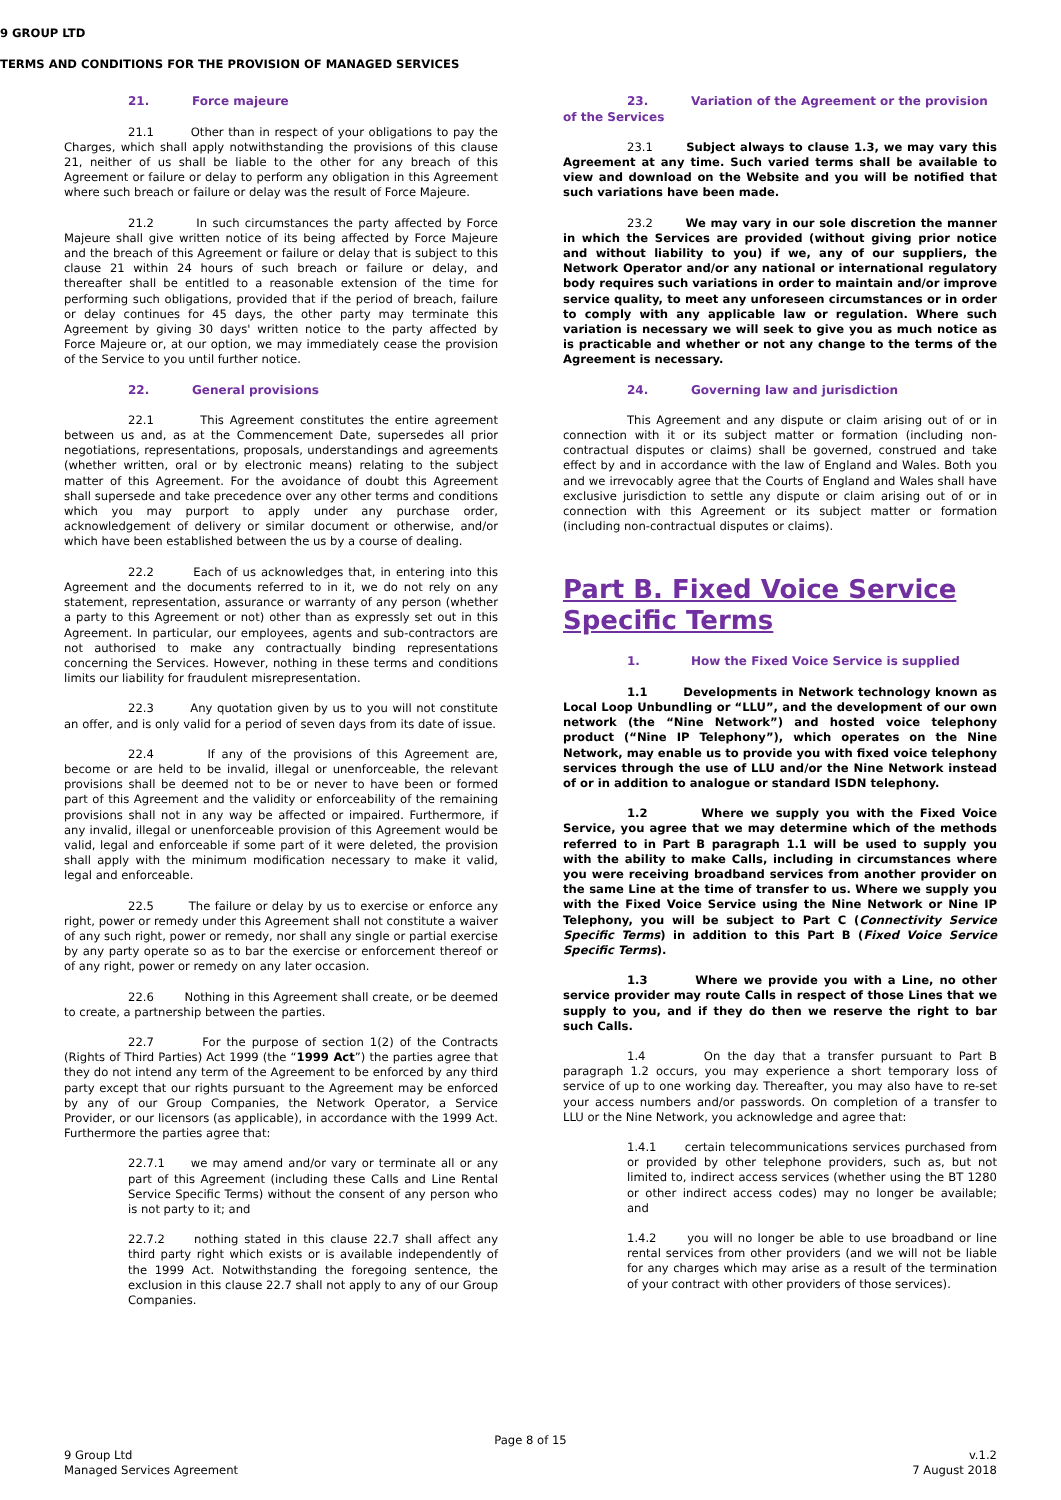9 GROUP LTD
TERMS AND CONDITIONS FOR THE PROVISION OF MANAGED SERVICES
21. Force majeure
21.1 Other than in respect of your obligations to pay the Charges, which shall apply notwithstanding the provisions of this clause 21, neither of us shall be liable to the other for any breach of this Agreement or failure or delay to perform any obligation in this Agreement where such breach or failure or delay was the result of Force Majeure.
21.2 In such circumstances the party affected by Force Majeure shall give written notice of its being affected by Force Majeure and the breach of this Agreement or failure or delay that is subject to this clause 21 within 24 hours of such breach or failure or delay, and thereafter shall be entitled to a reasonable extension of the time for performing such obligations, provided that if the period of breach, failure or delay continues for 45 days, the other party may terminate this Agreement by giving 30 days' written notice to the party affected by Force Majeure or, at our option, we may immediately cease the provision of the Service to you until further notice.
22. General provisions
22.1 This Agreement constitutes the entire agreement between us and, as at the Commencement Date, supersedes all prior negotiations, representations, proposals, understandings and agreements (whether written, oral or by electronic means) relating to the subject matter of this Agreement. For the avoidance of doubt this Agreement shall supersede and take precedence over any other terms and conditions which you may purport to apply under any purchase order, acknowledgement of delivery or similar document or otherwise, and/or which have been established between the us by a course of dealing.
22.2 Each of us acknowledges that, in entering into this Agreement and the documents referred to in it, we do not rely on any statement, representation, assurance or warranty of any person (whether a party to this Agreement or not) other than as expressly set out in this Agreement. In particular, our employees, agents and sub-contractors are not authorised to make any contractually binding representations concerning the Services. However, nothing in these terms and conditions limits our liability for fraudulent misrepresentation.
22.3 Any quotation given by us to you will not constitute an offer, and is only valid for a period of seven days from its date of issue.
22.4 If any of the provisions of this Agreement are, become or are held to be invalid, illegal or unenforceable, the relevant provisions shall be deemed not to be or never to have been or formed part of this Agreement and the validity or enforceability of the remaining provisions shall not in any way be affected or impaired. Furthermore, if any invalid, illegal or unenforceable provision of this Agreement would be valid, legal and enforceable if some part of it were deleted, the provision shall apply with the minimum modification necessary to make it valid, legal and enforceable.
22.5 The failure or delay by us to exercise or enforce any right, power or remedy under this Agreement shall not constitute a waiver of any such right, power or remedy, nor shall any single or partial exercise by any party operate so as to bar the exercise or enforcement thereof or of any right, power or remedy on any later occasion.
22.6 Nothing in this Agreement shall create, or be deemed to create, a partnership between the parties.
22.7 For the purpose of section 1(2) of the Contracts (Rights of Third Parties) Act 1999 (the “1999 Act”) the parties agree that they do not intend any term of the Agreement to be enforced by any third party except that our rights pursuant to the Agreement may be enforced by any of our Group Companies, the Network Operator, a Service Provider, or our licensors (as applicable), in accordance with the 1999 Act. Furthermore the parties agree that:
22.7.1 we may amend and/or vary or terminate all or any part of this Agreement (including these Calls and Line Rental Service Specific Terms) without the consent of any person who is not party to it; and
22.7.2 nothing stated in this clause 22.7 shall affect any third party right which exists or is available independently of the 1999 Act. Notwithstanding the foregoing sentence, the exclusion in this clause 22.7 shall not apply to any of our Group Companies.
23. Variation of the Agreement or the provision of the Services
23.1 Subject always to clause 1.3, we may vary this Agreement at any time. Such varied terms shall be available to view and download on the Website and you will be notified that such variations have been made.
23.2 We may vary in our sole discretion the manner in which the Services are provided (without giving prior notice and without liability to you) if we, any of our suppliers, the Network Operator and/or any national or international regulatory body requires such variations in order to maintain and/or improve service quality, to meet any unforeseen circumstances or in order to comply with any applicable law or regulation. Where such variation is necessary we will seek to give you as much notice as is practicable and whether or not any change to the terms of the Agreement is necessary.
24. Governing law and jurisdiction
This Agreement and any dispute or claim arising out of or in connection with it or its subject matter or formation (including non-contractual disputes or claims) shall be governed, construed and take effect by and in accordance with the law of England and Wales. Both you and we irrevocably agree that the Courts of England and Wales shall have exclusive jurisdiction to settle any dispute or claim arising out of or in connection with this Agreement or its subject matter or formation (including non-contractual disputes or claims).
Part B. Fixed Voice Service Specific Terms
1. How the Fixed Voice Service is supplied
1.1 Developments in Network technology known as Local Loop Unbundling or “LLU”, and the development of our own network (the “Nine Network”) and hosted voice telephony product (“Nine IP Telephony”), which operates on the Nine Network, may enable us to provide you with fixed voice telephony services through the use of LLU and/or the Nine Network instead of or in addition to analogue or standard ISDN telephony.
1.2 Where we supply you with the Fixed Voice Service, you agree that we may determine which of the methods referred to in Part B paragraph 1.1 will be used to supply you with the ability to make Calls, including in circumstances where you were receiving broadband services from another provider on the same Line at the time of transfer to us. Where we supply you with the Fixed Voice Service using the Nine Network or Nine IP Telephony, you will be subject to Part C (Connectivity Service Specific Terms) in addition to this Part B (Fixed Voice Service Specific Terms).
1.3 Where we provide you with a Line, no other service provider may route Calls in respect of those Lines that we supply to you, and if they do then we reserve the right to bar such Calls.
1.4 On the day that a transfer pursuant to Part B paragraph 1.2 occurs, you may experience a short temporary loss of service of up to one working day. Thereafter, you may also have to re-set your access numbers and/or passwords. On completion of a transfer to LLU or the Nine Network, you acknowledge and agree that:
1.4.1 certain telecommunications services purchased from or provided by other telephone providers, such as, but not limited to, indirect access services (whether using the BT 1280 or other indirect access codes) may no longer be available; and
1.4.2 you will no longer be able to use broadband or line rental services from other providers (and we will not be liable for any charges which may arise as a result of the termination of your contract with other providers of those services).
Page 8 of 15
9 Group Ltd
Managed Services Agreement
v.1.2
7 August 2018